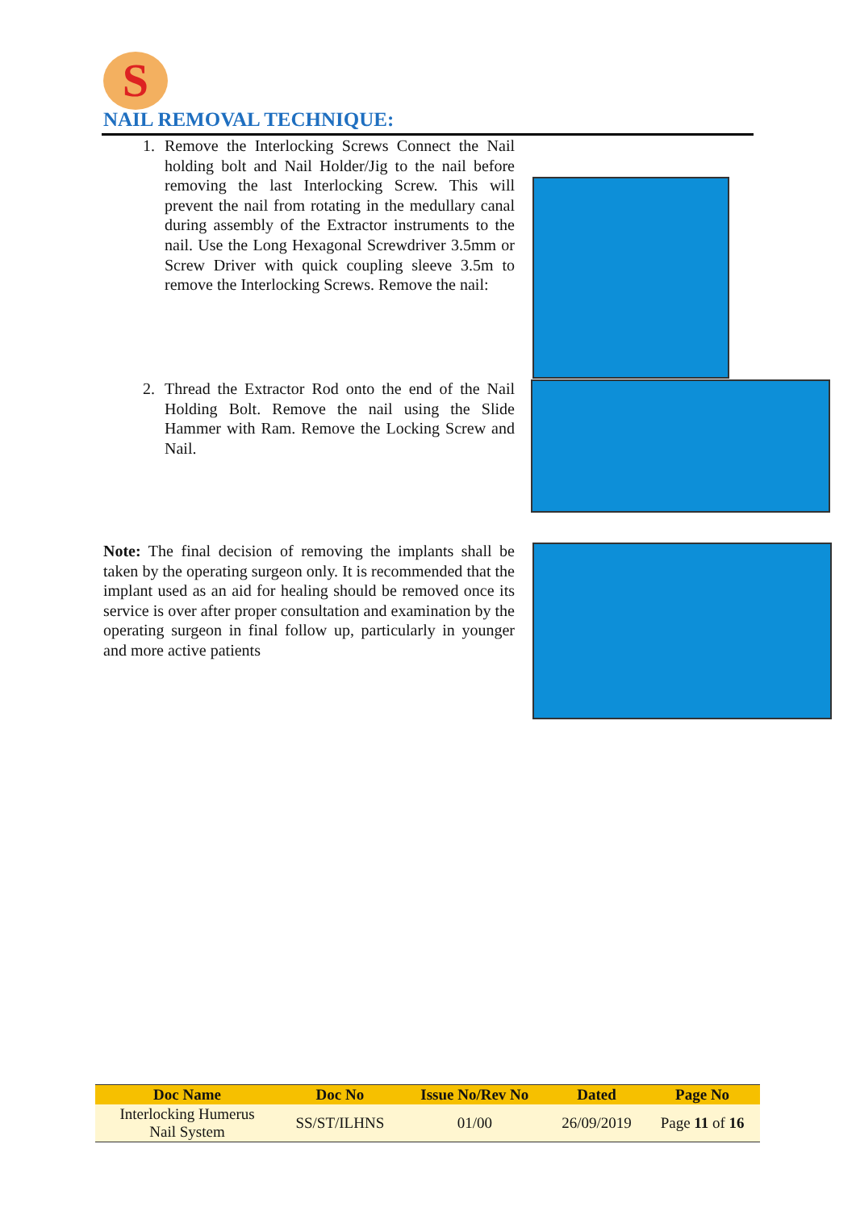S
NAIL REMOVAL TECHNIQUE:
1. Remove the Interlocking Screws Connect the Nail holding bolt and Nail Holder/Jig to the nail before removing the last Interlocking Screw. This will prevent the nail from rotating in the medullary canal during assembly of the Extractor instruments to the nail. Use the Long Hexagonal Screwdriver 3.5mm or Screw Driver with quick coupling sleeve 3.5m to remove the Interlocking Screws. Remove the nail:
2. Thread the Extractor Rod onto the end of the Nail Holding Bolt. Remove the nail using the Slide Hammer with Ram. Remove the Locking Screw and Nail.
Note: The final decision of removing the implants shall be taken by the operating surgeon only. It is recommended that the implant used as an aid for healing should be removed once its service is over after proper consultation and examination by the operating surgeon in final follow up, particularly in younger and more active patients
| Doc Name | Doc No | Issue No/Rev No | Dated | Page No |
| --- | --- | --- | --- | --- |
| Interlocking Humerus Nail System | SS/ST/ILHNS | 01/00 | 26/09/2019 | Page 11 of 16 |